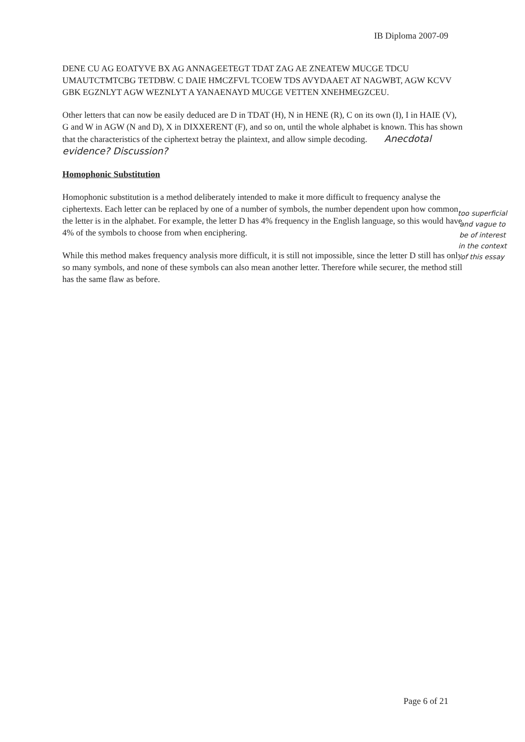IB Diploma 2007-09
DENE CU AG EOATYVE BX AG ANNAGEETEGT TDAT ZAG AE ZNEATEW MUCGE TDCU UMAUTCTMTCBG TETDBW. C DAIE HMCZFVL TCOEW TDS AVYDAAET AT NAGWBT, AGW KCVV GBK EGZNLYT AGW WEZNLYT A YANAENAYD MUCGE VETTEN XNEHMEGZCEU.
Other letters that can now be easily deduced are D in TDAT (H), N in HENE (R), C on its own (I), I in HAIE (V), G and W in AGW (N and D), X in DIXXERENT (F), and so on, until the whole alphabet is known. This has shown that the characteristics of the ciphertext betray the plaintext, and allow simple decoding. Anecdotal evidence? Discussion?
Homophonic Substitution
Homophonic substitution is a method deliberately intended to make it more difficult to frequency analyse the ciphertexts. Each letter can be replaced by one of a number of symbols, the number dependent upon how common the letter is in the alphabet. For example, the letter D has 4% frequency in the English language, so this would have 4% of the symbols to choose from when enciphering.
While this method makes frequency analysis more difficult, it is still not impossible, since the letter D still has only so many symbols, and none of these symbols can also mean another letter. Therefore while securer, the method still has the same flaw as before.
too superficial and vague to be of interest in the context of this essay
Page 6 of 21